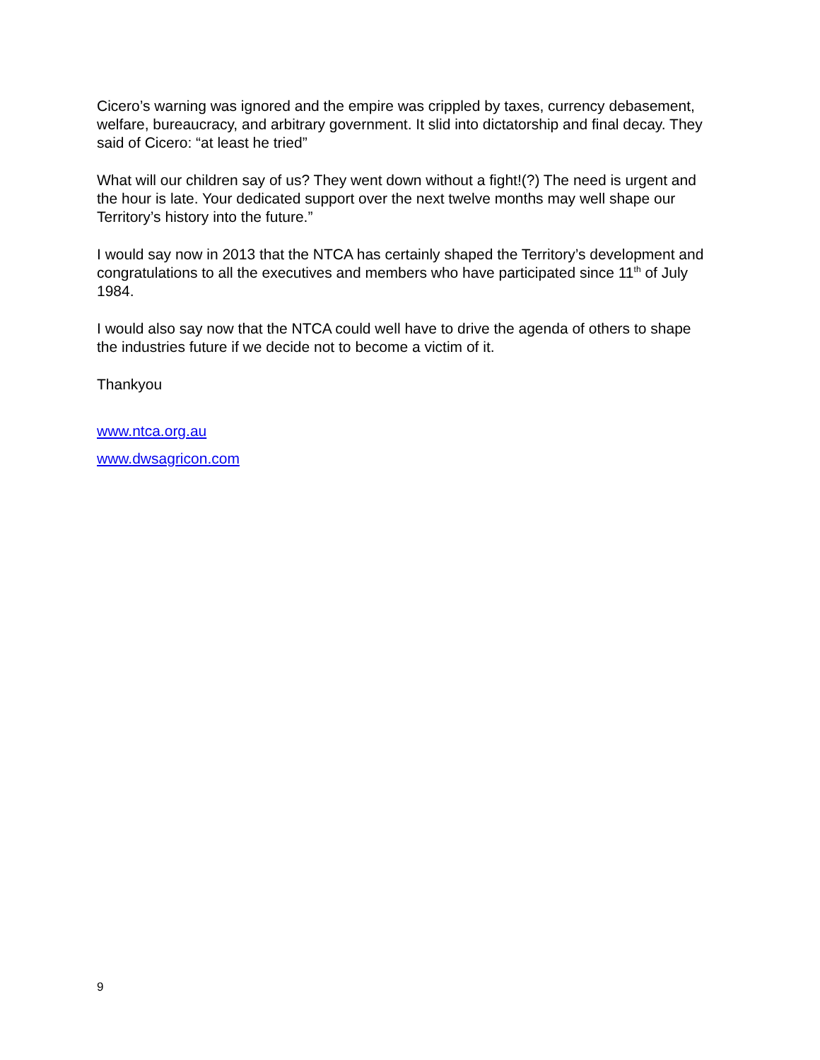Cicero’s warning was ignored and the empire was crippled by taxes, currency debasement, welfare, bureaucracy, and arbitrary government. It slid into dictatorship and final decay. They said of Cicero: “at least he tried”
What will our children say of us? They went down without a fight!(?) The need is urgent and the hour is late. Your dedicated support over the next twelve months may well shape our Territory’s history into the future.”
I would say now in 2013 that the NTCA has certainly shaped the Territory’s development and congratulations to all the executives and members who have participated since 11<sup>th</sup> of July 1984.
I would also say now that the NTCA could well have to drive the agenda of others to shape the industries future if we decide not to become a victim of it.
Thankyou
www.ntca.org.au
www.dwsagricon.com
9